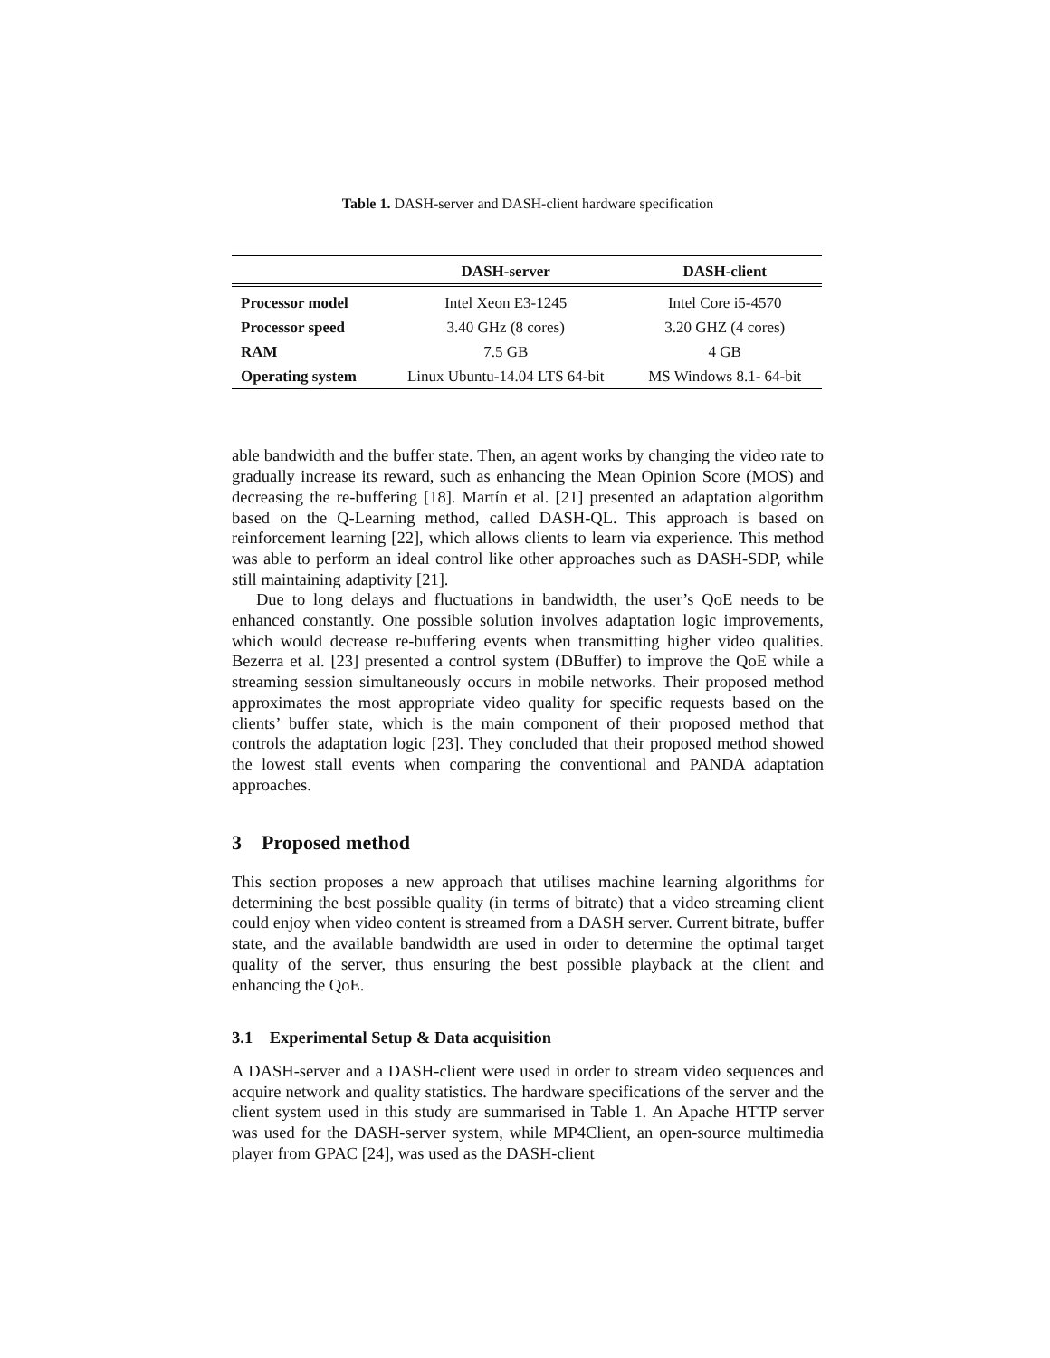Table 1. DASH-server and DASH-client hardware specification
| | DASH-server | DASH-client |
| --- | --- | --- |
| Processor model | Intel Xeon E3-1245 | Intel Core i5-4570 |
| Processor speed | 3.40 GHz (8 cores) | 3.20 GHZ (4 cores) |
| RAM | 7.5 GB | 4 GB |
| Operating system | Linux Ubuntu-14.04 LTS 64-bit | MS Windows 8.1- 64-bit |
able bandwidth and the buffer state. Then, an agent works by changing the video rate to gradually increase its reward, such as enhancing the Mean Opinion Score (MOS) and decreasing the re-buffering [18]. Martín et al. [21] presented an adaptation algorithm based on the Q-Learning method, called DASH-QL. This approach is based on reinforcement learning [22], which allows clients to learn via experience. This method was able to perform an ideal control like other approaches such as DASH-SDP, while still maintaining adaptivity [21].
Due to long delays and fluctuations in bandwidth, the user’s QoE needs to be enhanced constantly. One possible solution involves adaptation logic improvements, which would decrease re-buffering events when transmitting higher video qualities. Bezerra et al. [23] presented a control system (DBuffer) to improve the QoE while a streaming session simultaneously occurs in mobile networks. Their proposed method approximates the most appropriate video quality for specific requests based on the clients’ buffer state, which is the main component of their proposed method that controls the adaptation logic [23]. They concluded that their proposed method showed the lowest stall events when comparing the conventional and PANDA adaptation approaches.
3 Proposed method
This section proposes a new approach that utilises machine learning algorithms for determining the best possible quality (in terms of bitrate) that a video streaming client could enjoy when video content is streamed from a DASH server. Current bitrate, buffer state, and the available bandwidth are used in order to determine the optimal target quality of the server, thus ensuring the best possible playback at the client and enhancing the QoE.
3.1 Experimental Setup & Data acquisition
A DASH-server and a DASH-client were used in order to stream video sequences and acquire network and quality statistics. The hardware specifications of the server and the client system used in this study are summarised in Table 1. An Apache HTTP server was used for the DASH-server system, while MP4Client, an open-source multimedia player from GPAC [24], was used as the DASH-client